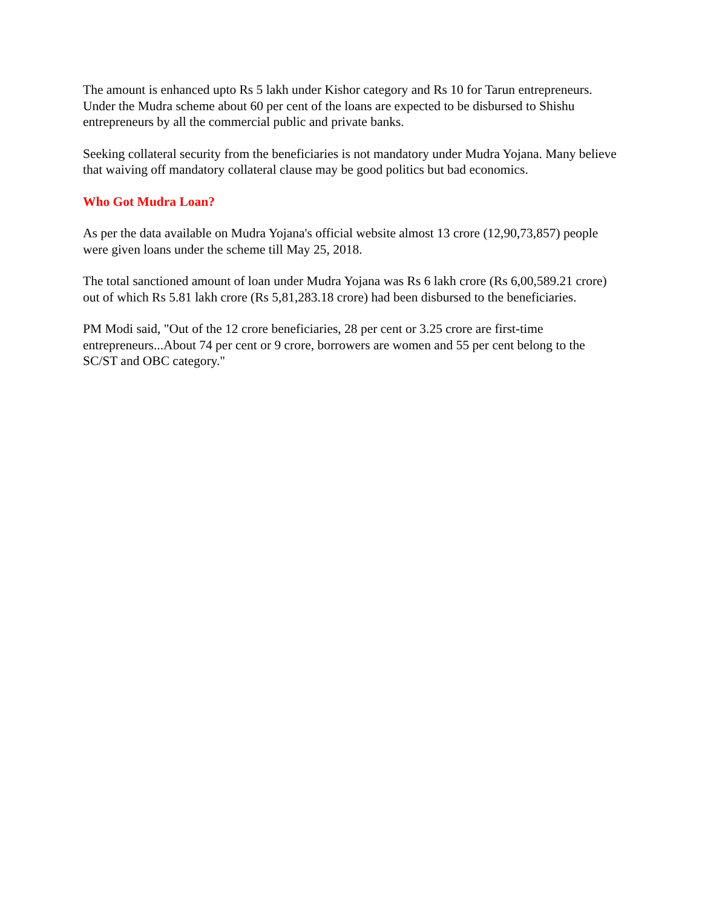The amount is enhanced upto Rs 5 lakh under Kishor category and Rs 10 for Tarun entrepreneurs. Under the Mudra scheme about 60 per cent of the loans are expected to be disbursed to Shishu entrepreneurs by all the commercial public and private banks.
Seeking collateral security from the beneficiaries is not mandatory under Mudra Yojana. Many believe that waiving off mandatory collateral clause may be good politics but bad economics.
Who Got Mudra Loan?
As per the data available on Mudra Yojana's official website almost 13 crore (12,90,73,857) people were given loans under the scheme till May 25, 2018.
The total sanctioned amount of loan under Mudra Yojana was Rs 6 lakh crore (Rs 6,00,589.21 crore) out of which Rs 5.81 lakh crore (Rs 5,81,283.18 crore) had been disbursed to the beneficiaries.
PM Modi said, "Out of the 12 crore beneficiaries, 28 per cent or 3.25 crore are first-time entrepreneurs...About 74 per cent or 9 crore, borrowers are women and 55 per cent belong to the SC/ST and OBC category."